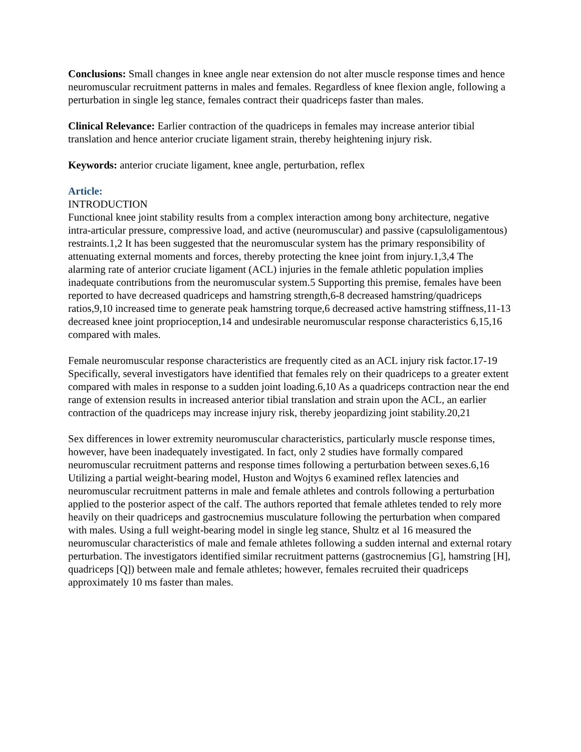Conclusions: Small changes in knee angle near extension do not alter muscle response times and hence neuromuscular recruitment patterns in males and females. Regardless of knee flexion angle, following a perturbation in single leg stance, females contract their quadriceps faster than males.
Clinical Relevance: Earlier contraction of the quadriceps in females may increase anterior tibial translation and hence anterior cruciate ligament strain, thereby heightening injury risk.
Keywords: anterior cruciate ligament, knee angle, perturbation, reflex
Article:
INTRODUCTION
Functional knee joint stability results from a complex interaction among bony architecture, negative intra-articular pressure, compressive load, and active (neuromuscular) and passive (capsuloligamentous) restraints.1,2 It has been suggested that the neuromuscular system has the primary responsibility of attenuating external moments and forces, thereby protecting the knee joint from injury.1,3,4 The alarming rate of anterior cruciate ligament (ACL) injuries in the female athletic population implies inadequate contributions from the neuromuscular system.5 Supporting this premise, females have been reported to have decreased quadriceps and hamstring strength,6-8 decreased hamstring/quadriceps ratios,9,10 increased time to generate peak hamstring torque,6 decreased active hamstring stiffness,11-13 decreased knee joint proprioception,14 and undesirable neuromuscular response characteristics 6,15,16 compared with males.
Female neuromuscular response characteristics are frequently cited as an ACL injury risk factor.17-19 Specifically, several investigators have identified that females rely on their quadriceps to a greater extent compared with males in response to a sudden joint loading.6,10 As a quadriceps contraction near the end range of extension results in increased anterior tibial translation and strain upon the ACL, an earlier contraction of the quadriceps may increase injury risk, thereby jeopardizing joint stability.20,21
Sex differences in lower extremity neuromuscular characteristics, particularly muscle response times, however, have been inadequately investigated. In fact, only 2 studies have formally compared neuromuscular recruitment patterns and response times following a perturbation between sexes.6,16 Utilizing a partial weight-bearing model, Huston and Wojtys 6 examined reflex latencies and neuromuscular recruitment patterns in male and female athletes and controls following a perturbation applied to the posterior aspect of the calf. The authors reported that female athletes tended to rely more heavily on their quadriceps and gastrocnemius musculature following the perturbation when compared with males. Using a full weight-bearing model in single leg stance, Shultz et al 16 measured the neuromuscular characteristics of male and female athletes following a sudden internal and external rotary perturbation. The investigators identified similar recruitment patterns (gastrocnemius [G], hamstring [H], quadriceps [Q]) between male and female athletes; however, females recruited their quadriceps approximately 10 ms faster than males.